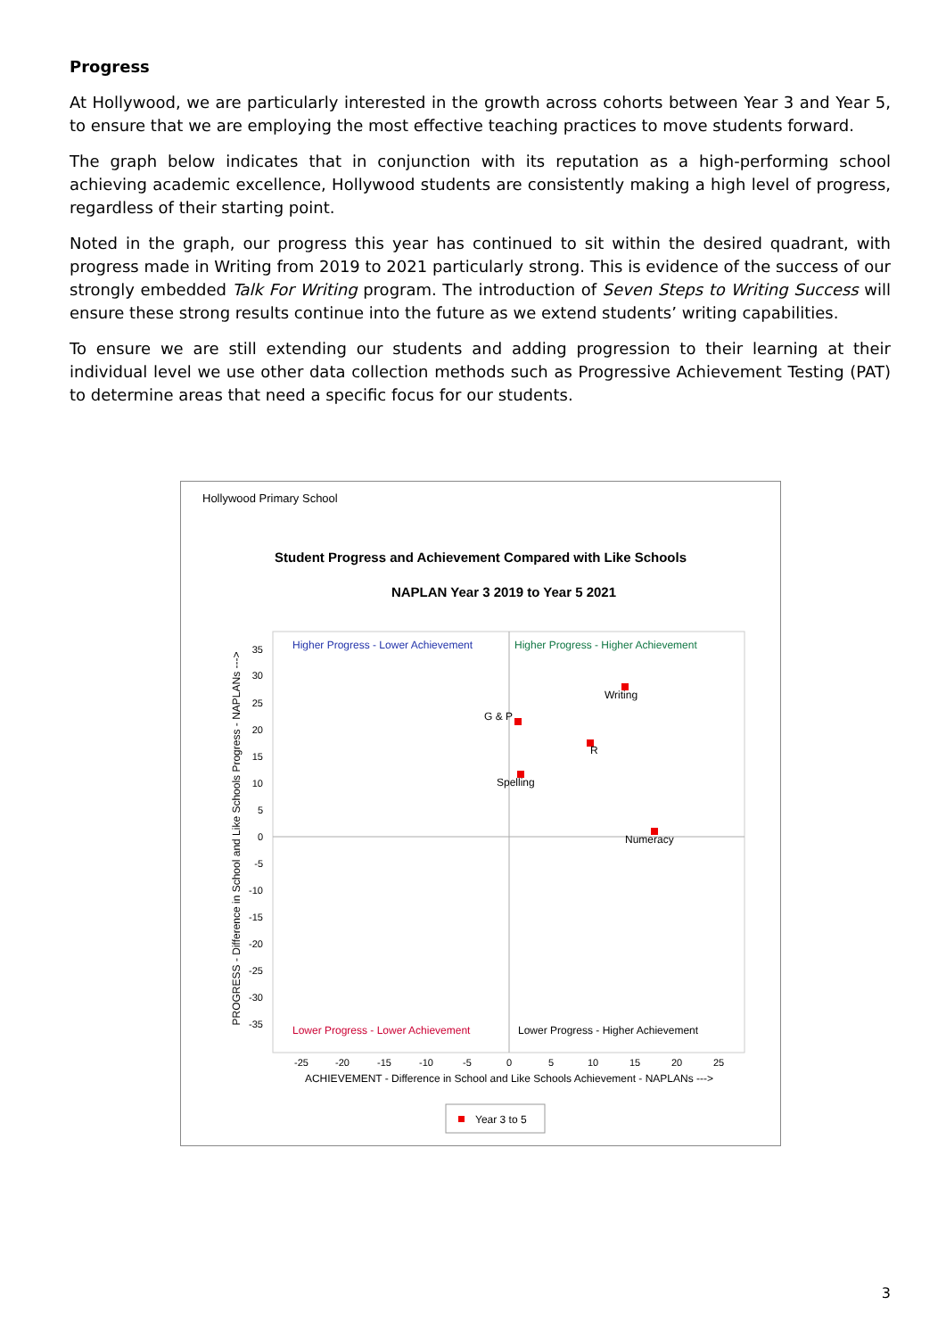Progress
At Hollywood, we are particularly interested in the growth across cohorts between Year 3 and Year 5, to ensure that we are employing the most effective teaching practices to move students forward.
The graph below indicates that in conjunction with its reputation as a high-performing school achieving academic excellence, Hollywood students are consistently making a high level of progress, regardless of their starting point.
Noted in the graph, our progress this year has continued to sit within the desired quadrant, with progress made in Writing from 2019 to 2021 particularly strong. This is evidence of the success of our strongly embedded Talk For Writing program. The introduction of Seven Steps to Writing Success will ensure these strong results continue into the future as we extend students’ writing capabilities.
To ensure we are still extending our students and adding progression to their learning at their individual level we use other data collection methods such as Progressive Achievement Testing (PAT) to determine areas that need a specific focus for our students.
Hollywood Primary School
Student Progress and Achievement Compared with Like Schools
NAPLAN Year 3 2019 to Year 5 2021
Higher Progress - Lower Achievement
Higher Progress - Higher Achievement
Lower Progress - Lower Achievement
Lower Progress - Higher Achievement
Writing
G & P
R
Spelling
Numeracy
35
30
25
20
15
10
5
0
-5
-10
-15
-20
-25
-30
-35
-25
-20
-15
-10
-5
0
5
10
15
20
25
ACHIEVEMENT - Difference in School and Like Schools Achievement - NAPLANs --->
PROGRESS - Difference in School and Like Schools Progress - NAPLANs --->
Year 3 to 5
3